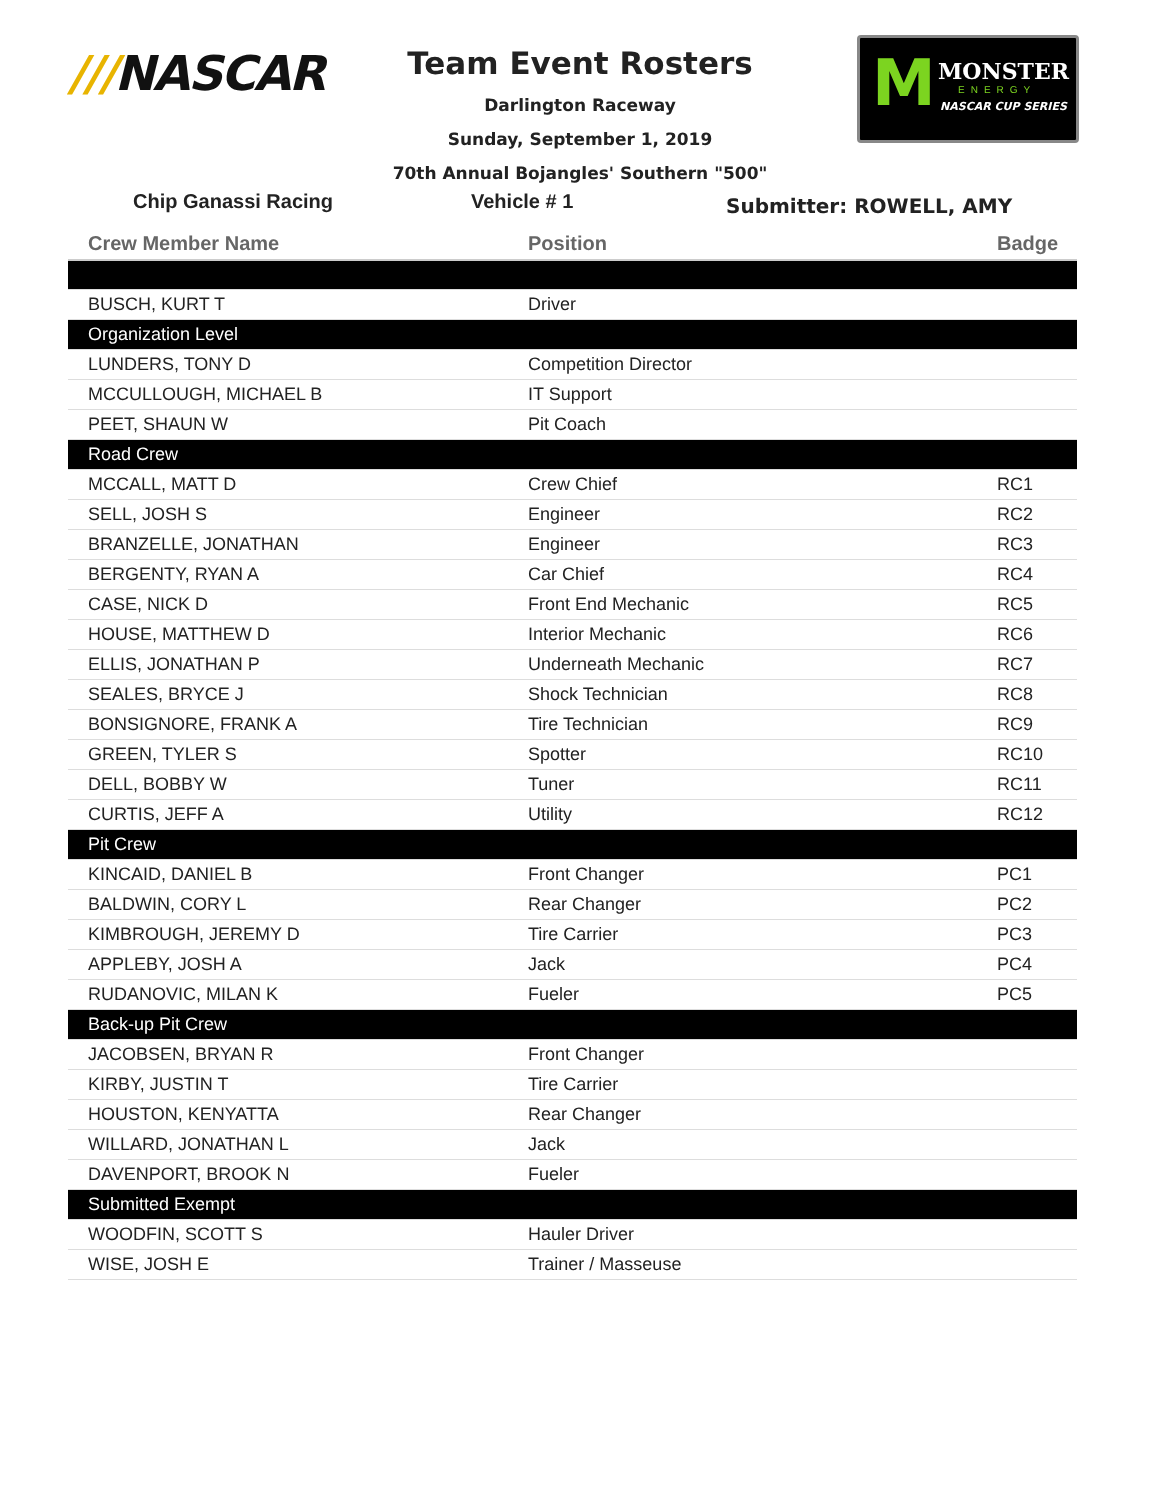///NASCAR
Team Event Rosters
Darlington Raceway
Sunday, September 1, 2019
70th Annual Bojangles' Southern "500"
M MONSTER
ENERGY
NASCAR CUP SERIES
Chip Ganassi Racing Vehicle # 1
Submitter: ROWELL, AMY
| Crew Member Name | Position | Badge |
| --- | --- | --- |
| BUSCH, KURT T | Driver | |
| Organization Level | | |
| LUNDERS, TONY D | Competition Director | |
| MCCULLOUGH, MICHAEL B | IT Support | |
| PEET, SHAUN W | Pit Coach | |
| Road Crew | | |
| MCCALL, MATT D | Crew Chief | RC1 |
| SELL, JOSH S | Engineer | RC2 |
| BRANZELLE, JONATHAN | Engineer | RC3 |
| BERGENTY, RYAN A | Car Chief | RC4 |
| CASE, NICK D | Front End Mechanic | RC5 |
| HOUSE, MATTHEW D | Interior Mechanic | RC6 |
| ELLIS, JONATHAN P | Underneath Mechanic | RC7 |
| SEALES, BRYCE J | Shock Technician | RC8 |
| BONSIGNORE, FRANK A | Tire Technician | RC9 |
| GREEN, TYLER S | Spotter | RC10 |
| DELL, BOBBY W | Tuner | RC11 |
| CURTIS, JEFF A | Utility | RC12 |
| Pit Crew | | |
| KINCAID, DANIEL B | Front Changer | PC1 |
| BALDWIN, CORY L | Rear Changer | PC2 |
| KIMBROUGH, JEREMY D | Tire Carrier | PC3 |
| APPLEBY, JOSH A | Jack | PC4 |
| RUDANOVIC, MILAN K | Fueler | PC5 |
| Back-up Pit Crew | | |
| JACOBSEN, BRYAN R | Front Changer | |
| KIRBY, JUSTIN T | Tire Carrier | |
| HOUSTON, KENYATTA | Rear Changer | |
| WILLARD, JONATHAN L | Jack | |
| DAVENPORT, BROOK N | Fueler | |
| Submitted Exempt | | |
| WOODFIN, SCOTT S | Hauler Driver | |
| WISE, JOSH E | Trainer / Masseuse | |